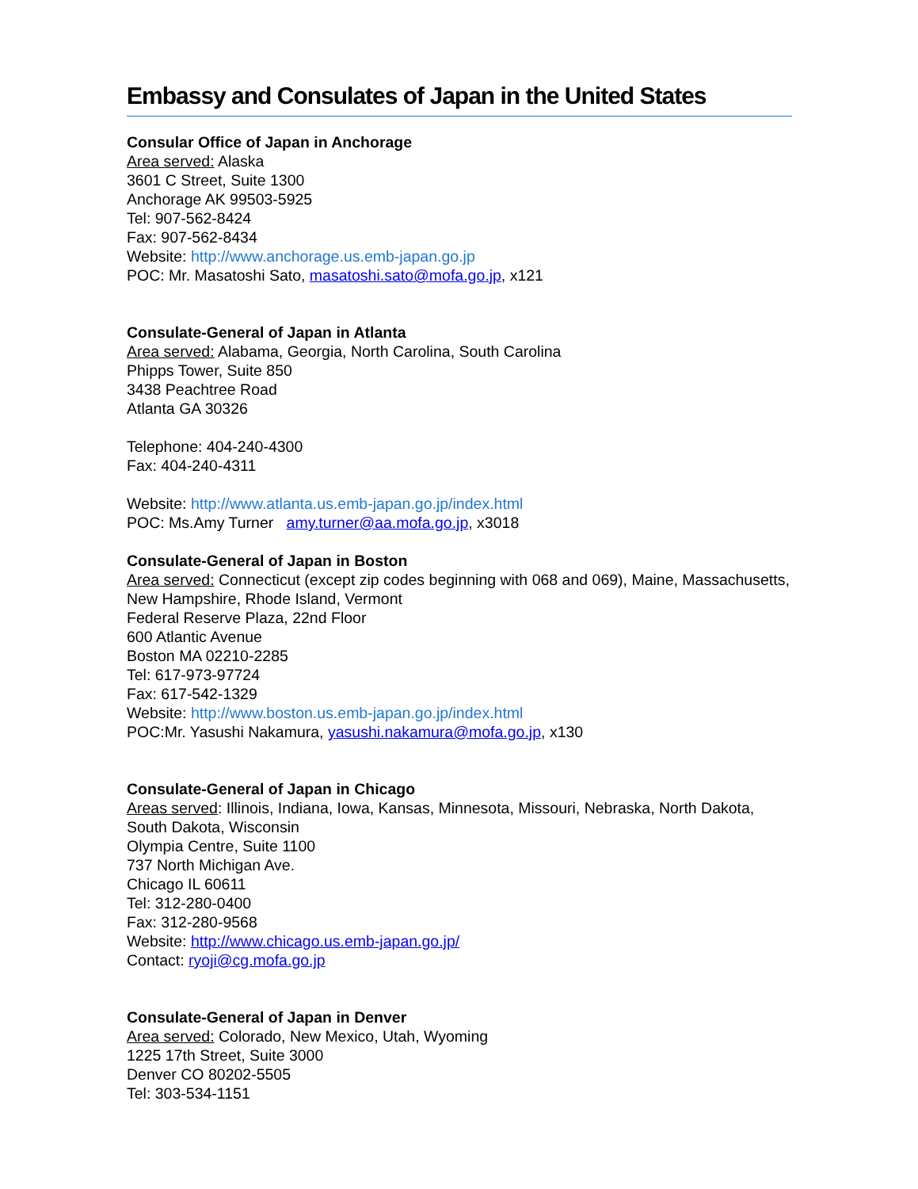Embassy and Consulates of Japan in the United States
Consular Office of Japan in Anchorage
Area served: Alaska
3601 C Street, Suite 1300
Anchorage AK 99503-5925
Tel: 907-562-8424
Fax: 907-562-8434
Website: http://www.anchorage.us.emb-japan.go.jp
POC: Mr. Masatoshi Sato, masatoshi.sato@mofa.go.jp, x121
Consulate-General of Japan in Atlanta
Area served: Alabama, Georgia, North Carolina, South Carolina
Phipps Tower, Suite 850
3438 Peachtree Road
Atlanta GA 30326
Telephone: 404-240-4300
Fax: 404-240-4311
Website: http://www.atlanta.us.emb-japan.go.jp/index.html
POC: Ms.Amy Turner amy.turner@aa.mofa.go.jp, x3018
Consulate-General of Japan in Boston
Area served: Connecticut (except zip codes beginning with 068 and 069), Maine, Massachusetts, New Hampshire, Rhode Island, Vermont
Federal Reserve Plaza, 22nd Floor
600 Atlantic Avenue
Boston MA 02210-2285
Tel: 617-973-97724
Fax: 617-542-1329
Website: http://www.boston.us.emb-japan.go.jp/index.html
POC:Mr. Yasushi Nakamura, yasushi.nakamura@mofa.go.jp, x130
Consulate-General of Japan in Chicago
Areas served: Illinois, Indiana, Iowa, Kansas, Minnesota, Missouri, Nebraska, North Dakota, South Dakota, Wisconsin
Olympia Centre, Suite 1100
737 North Michigan Ave.
Chicago IL 60611
Tel: 312-280-0400
Fax: 312-280-9568
Website: http://www.chicago.us.emb-japan.go.jp/
Contact: ryoji@cg.mofa.go.jp
Consulate-General of Japan in Denver
Area served: Colorado, New Mexico, Utah, Wyoming
1225 17th Street, Suite 3000
Denver CO 80202-5505
Tel: 303-534-1151